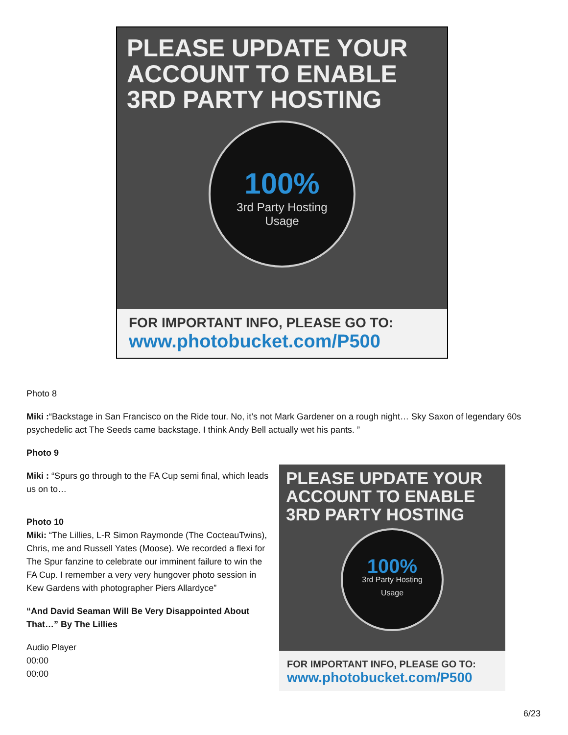PLEASE UPDATE YOUR
ACCOUNT TO ENABLE
3RD PARTY HOSTING
100%
3rd Party Hosting
Usage
FOR IMPORTANT INFO, PLEASE GO TO:
www.photobucket.com/P500
Photo 8
Miki :“Backstage in San Francisco on the Ride tour. No, it’s not Mark Gardener on a rough night… Sky Saxon of legendary 60s psychedelic act The Seeds came backstage. I think Andy Bell actually wet his pants. ”
Photo 9
PLEASE UPDATE YOUR
ACCOUNT TO ENABLE
3RD PARTY HOSTING
100%
3rd Party Hosting
Usage
FOR IMPORTANT INFO, PLEASE GO TO:
www.photobucket.com/P500
Miki : “Spurs go through to the FA Cup semi final, which leads us on to…
Photo 10
Miki: “The Lillies, L-R Simon Raymonde (The CocteauTwins), Chris, me and Russell Yates (Moose). We recorded a flexi for The Spur fanzine to celebrate our imminent failure to win the FA Cup. I remember a very very hungover photo session in Kew Gardens with photographer Piers Allardyce”
“And David Seaman Will Be Very Disappointed About That…” By The Lillies
Audio Player
00:00
00:00
6/23